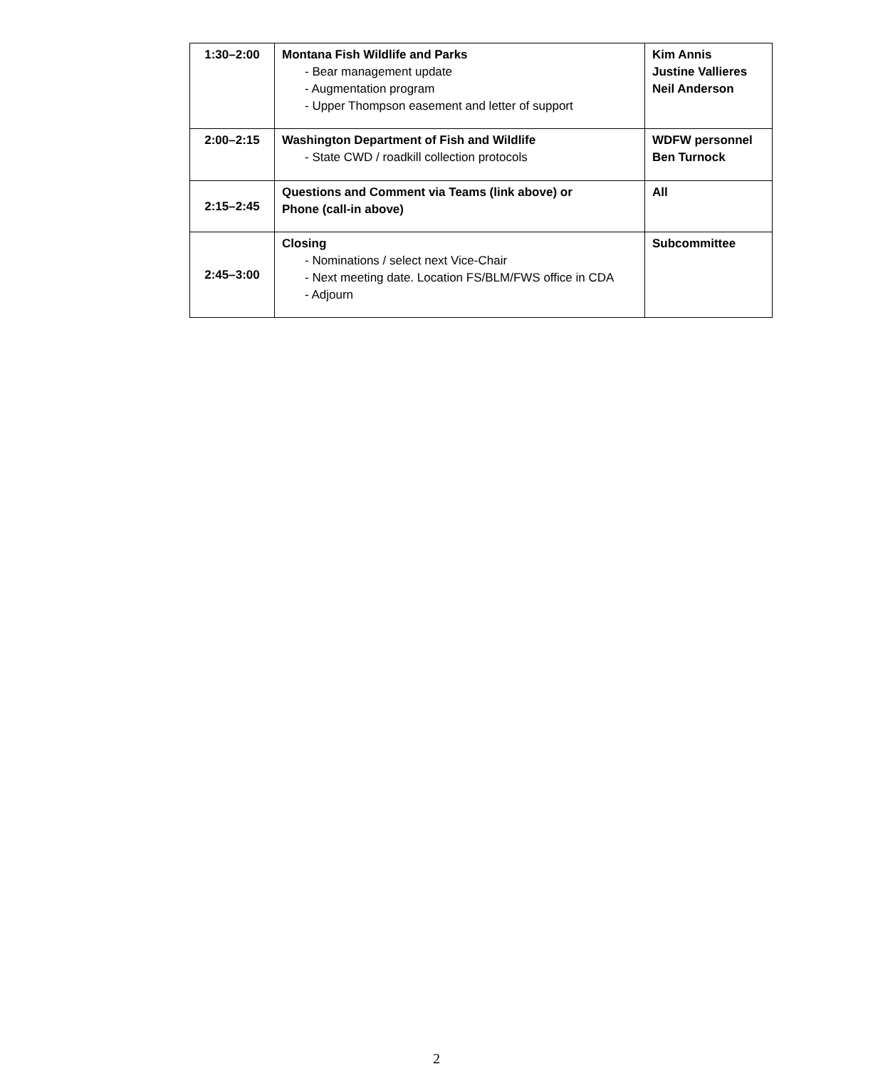| 1:30–2:00 | Montana Fish Wildlife and Parks - Bear management update - Augmentation program - Upper Thompson easement and letter of support | Kim Annis Justine Vallieres Neil Anderson |
| 2:00–2:15 | Washington Department of Fish and Wildlife - State CWD / roadkill collection protocols | WDFW personnel Ben Turnock |
| 2:15–2:45 | Questions and Comment via Teams (link above) or Phone (call-in above) | All |
| 2:45–3:00 | Closing - Nominations / select next Vice-Chair - Next meeting date. Location FS/BLM/FWS office in CDA - Adjourn | Subcommittee |
2